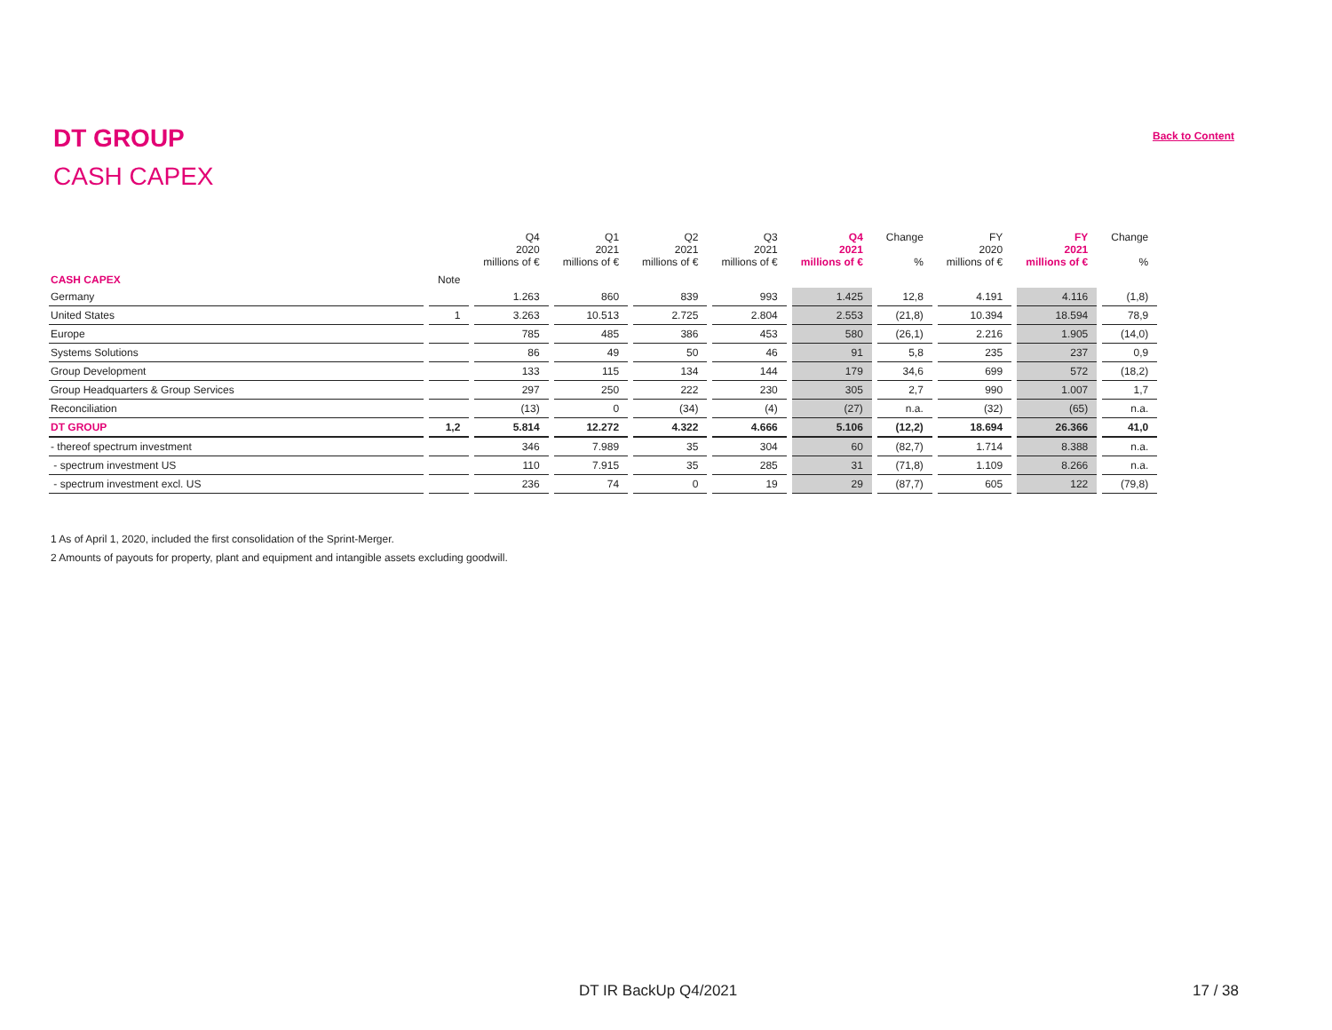DT GROUP Back to Content
CASH CAPEX
| | | Q4 2020 millions of € | Q1 2021 millions of € | Q2 2021 millions of € | Q3 2021 millions of € | Q4 2021 millions of € | Change % | FY 2020 millions of € | FY 2021 millions of € | Change % |
| --- | --- | --- | --- | --- | --- | --- | --- | --- | --- | --- |
| CASH CAPEX | Note | | | | | | | | | |
| Germany | | 1.263 | 860 | 839 | 993 | 1.425 | 12,8 | 4.191 | 4.116 | (1,8) |
| United States | 1 | 3.263 | 10.513 | 2.725 | 2.804 | 2.553 | (21,8) | 10.394 | 18.594 | 78,9 |
| Europe | | 785 | 485 | 386 | 453 | 580 | (26,1) | 2.216 | 1.905 | (14,0) |
| Systems Solutions | | 86 | 49 | 50 | 46 | 91 | 5,8 | 235 | 237 | 0,9 |
| Group Development | | 133 | 115 | 134 | 144 | 179 | 34,6 | 699 | 572 | (18,2) |
| Group Headquarters & Group Services | | 297 | 250 | 222 | 230 | 305 | 2,7 | 990 | 1.007 | 1,7 |
| Reconciliation | | (13) | 0 | (34) | (4) | (27) | n.a. | (32) | (65) | n.a. |
| DT GROUP | 1,2 | 5.814 | 12.272 | 4.322 | 4.666 | 5.106 | (12,2) | 18.694 | 26.366 | 41,0 |
| - thereof spectrum investment | | 346 | 7.989 | 35 | 304 | 60 | (82,7) | 1.714 | 8.388 | n.a. |
| - spectrum investment US | | 110 | 7.915 | 35 | 285 | 31 | (71,8) | 1.109 | 8.266 | n.a. |
| - spectrum investment excl. US | | 236 | 74 | 0 | 19 | 29 | (87,7) | 605 | 122 | (79,8) |
1 As of April 1, 2020, included the first consolidation of the Sprint-Merger.
2 Amounts of payouts for property, plant and equipment and intangible assets excluding goodwill.
DT IR BackUp Q4/2021 17 / 38